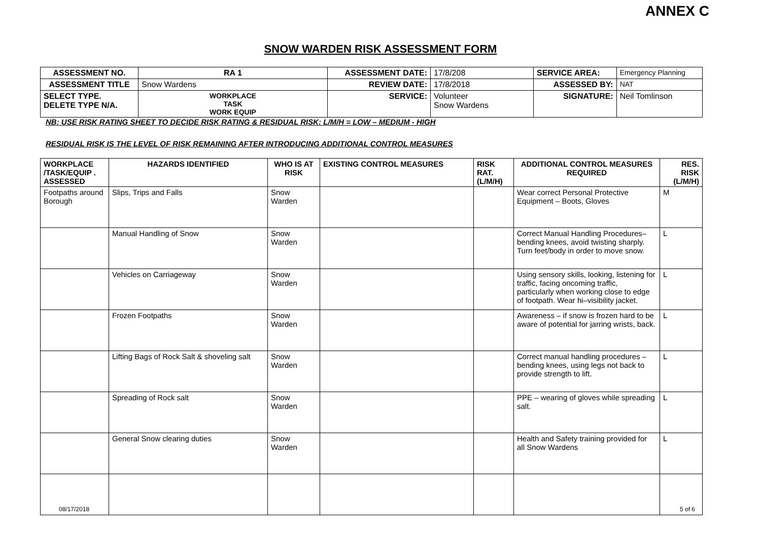ANNEX C
SNOW WARDEN RISK ASSESSMENT FORM
| ASSESSMENT NO. | RA 1 | ASSESSMENT DATE: | 17/8/208 | SERVICE AREA: | Emergency Planning |
| ASSESSMENT TITLE | Snow Wardens | REVIEW DATE: | 17/8/2018 | ASSESSED BY: | NAT |
| SELECT TYPE. DELETE TYPE N/A. | WORKPLACE TASK WORK EQUIP | SERVICE: | Volunteer Snow Wardens | SIGNATURE: | Neil Tomlinson |
NB: USE RISK RATING SHEET TO DECIDE RISK RATING & RESIDUAL RISK: L/M/H = LOW – MEDIUM - HIGH
RESIDUAL RISK IS THE LEVEL OF RISK REMAINING AFTER INTRODUCING ADDITIONAL CONTROL MEASURES
| WORKPLACE /TASK/EQUIP . ASSESSED | HAZARDS IDENTIFIED | WHO IS AT RISK | EXISTING CONTROL MEASURES | RISK RAT. (L/M/H) | ADDITIONAL CONTROL MEASURES REQUIRED | RES. RISK (L/M/H) |
| --- | --- | --- | --- | --- | --- | --- |
| Footpaths around Borough | Slips, Trips and Falls | Snow Warden | | | Wear correct Personal Protective Equipment – Boots, Gloves | M |
| | Manual Handling of Snow | Snow Warden | | | Correct Manual Handling Procedures–bending knees, avoid twisting sharply. Turn feet/body in order to move snow. | L |
| | Vehicles on Carriageway | Snow Warden | | | Using sensory skills, looking, listening for traffic, facing oncoming traffic, particularly when working close to edge of footpath. Wear hi–visibility jacket. | L |
| | Frozen Footpaths | Snow Warden | | | Awareness – if snow is frozen hard to be aware of potential for jarring wrists, back. | L |
| | Lifting Bags of Rock Salt & shoveling salt | Snow Warden | | | Correct manual handling procedures – bending knees, using legs not back to provide strength to lift. | L |
| | Spreading of Rock salt | Snow Warden | | | PPE – wearing of gloves while spreading salt. | L |
| | General Snow clearing duties | Snow Warden | | | Health and Safety training provided for all Snow Wardens | L |
08/17/2018 5 of 6